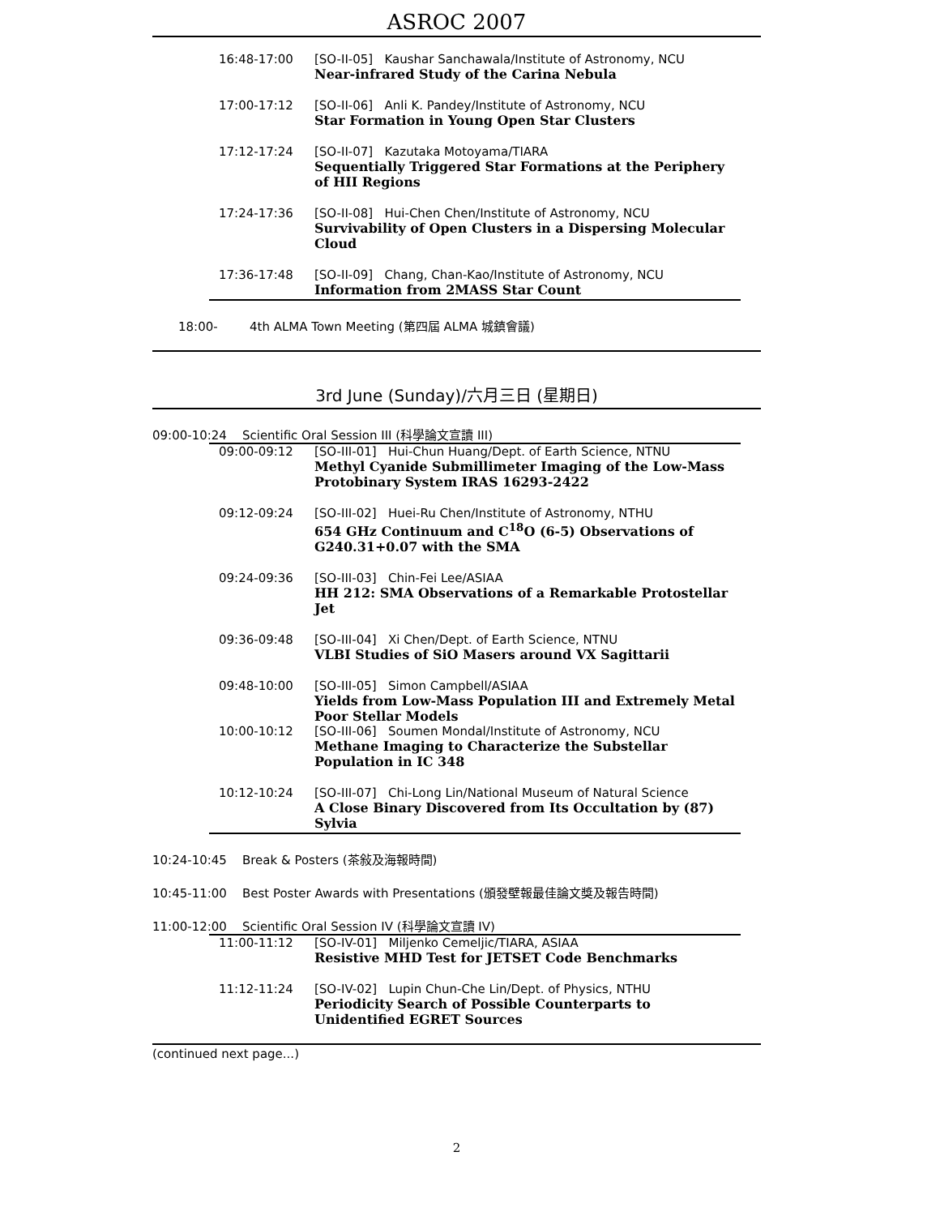ASROC 2007
| 16:48-17:00 | [SO-II-05] Kaushar Sanchawala/Institute of Astronomy, NCU Near-infrared Study of the Carina Nebula |
| 17:00-17:12 | [SO-II-06] Anli K. Pandey/Institute of Astronomy, NCU Star Formation in Young Open Star Clusters |
| 17:12-17:24 | [SO-II-07] Kazutaka Motoyama/TIARA Sequentially Triggered Star Formations at the Periphery of HII Regions |
| 17:24-17:36 | [SO-II-08] Hui-Chen Chen/Institute of Astronomy, NCU Survivability of Open Clusters in a Dispersing Molecular Cloud |
| 17:36-17:48 | [SO-II-09] Chang, Chan-Kao/Institute of Astronomy, NCU Information from 2MASS Star Count |
18:00- 4th ALMA Town Meeting (第四屆 ALMA 城鎮會議)
3rd June (Sunday)/六月三日 (星期日)
09:00-10:24 Scientific Oral Session III (科學論文宣讀 III)
| 09:00-09:12 | [SO-III-01] Hui-Chun Huang/Dept. of Earth Science, NTNU Methyl Cyanide Submillimeter Imaging of the Low-Mass Protobinary System IRAS 16293-2422 |
| 09:12-09:24 | [SO-III-02] Huei-Ru Chen/Institute of Astronomy, NTHU 654 GHz Continuum and C<sup>18</sup>O (6-5) Observations of G240.31+0.07 with the SMA |
| 09:24-09:36 | [SO-III-03] Chin-Fei Lee/ASIAA HH 212: SMA Observations of a Remarkable Protostellar Jet |
| 09:36-09:48 | [SO-III-04] Xi Chen/Dept. of Earth Science, NTNU VLBI Studies of SiO Masers around VX Sagittarii |
| 09:48-10:00 | [SO-III-05] Simon Campbell/ASIAA Yields from Low-Mass Population III and Extremely Metal Poor Stellar Models |
| 10:00-10:12 | [SO-III-06] Soumen Mondal/Institute of Astronomy, NCU Methane Imaging to Characterize the Substellar Population in IC 348 |
| 10:12-10:24 | [SO-III-07] Chi-Long Lin/National Museum of Natural Science A Close Binary Discovered from Its Occultation by (87) Sylvia |
10:24-10:45 Break & Posters (茶敍及海報時間)
10:45-11:00 Best Poster Awards with Presentations (頒發壁報最佳論文獎及報告時間)
11:00-12:00 Scientific Oral Session IV (科學論文宣讀 IV)
| 11:00-11:12 | [SO-IV-01] Miljenko Cemeljic/TIARA, ASIAA Resistive MHD Test for JETSET Code Benchmarks |
| 11:12-11:24 | [SO-IV-02] Lupin Chun-Che Lin/Dept. of Physics, NTHU Periodicity Search of Possible Counterparts to Unidentified EGRET Sources |
(continued next page...)
2